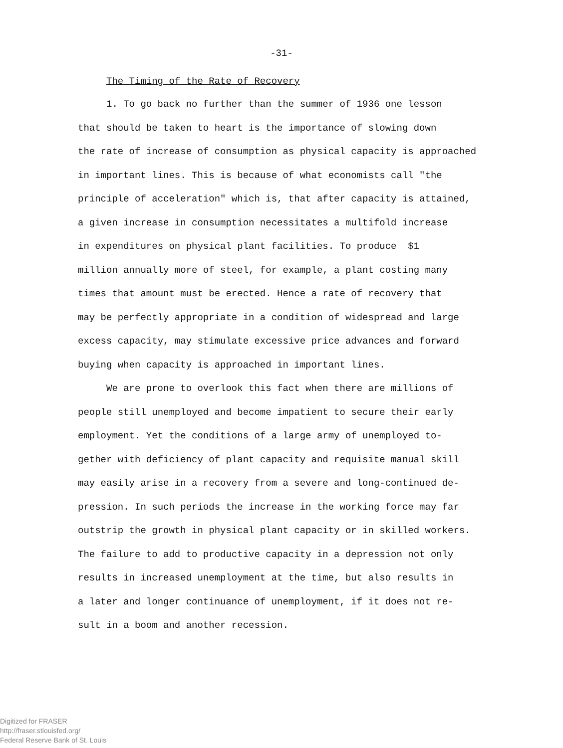-31-
The Timing of the Rate of Recovery
1. To go back no further than the summer of 1936 one lesson
that should be taken to heart is the importance of slowing down
the rate of increase of consumption as physical capacity is approached
in important lines. This is because of what economists call "the
principle of acceleration" which is, that after capacity is attained,
a given increase in consumption necessitates a multifold increase
in expenditures on physical plant facilities. To produce $1
million annually more of steel, for example, a plant costing many
times that amount must be erected. Hence a rate of recovery that
may be perfectly appropriate in a condition of widespread and large
excess capacity, may stimulate excessive price advances and forward
buying when capacity is approached in important lines.
We are prone to overlook this fact when there are millions of
people still unemployed and become impatient to secure their early
employment. Yet the conditions of a large army of unemployed to-
gether with deficiency of plant capacity and requisite manual skill
may easily arise in a recovery from a severe and long-continued de-
pression. In such periods the increase in the working force may far
outstrip the growth in physical plant capacity or in skilled workers.
The failure to add to productive capacity in a depression not only
results in increased unemployment at the time, but also results in
a later and longer continuance of unemployment, if it does not re-
sult in a boom and another recession.
Digitized for FRASER
http://fraser.stlouisfed.org/
Federal Reserve Bank of St. Louis